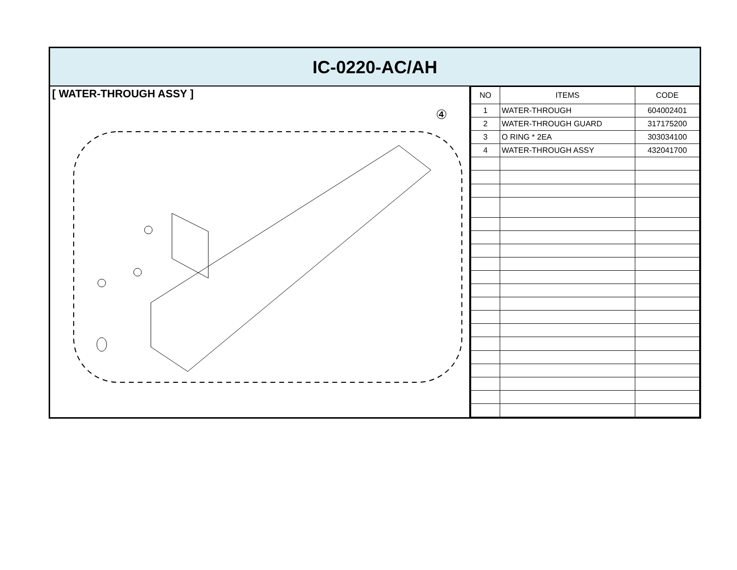IC-0220-AC/AH
[ WATER-THROUGH ASSY ]
④
| NO | ITEMS | CODE |
| --- | --- | --- |
| 1 | WATER-THROUGH | 604002401 |
| 2 | WATER-THROUGH GUARD | 317175200 |
| 3 | O RING * 2EA | 303034100 |
| 4 | WATER-THROUGH ASSY | 432041700 |